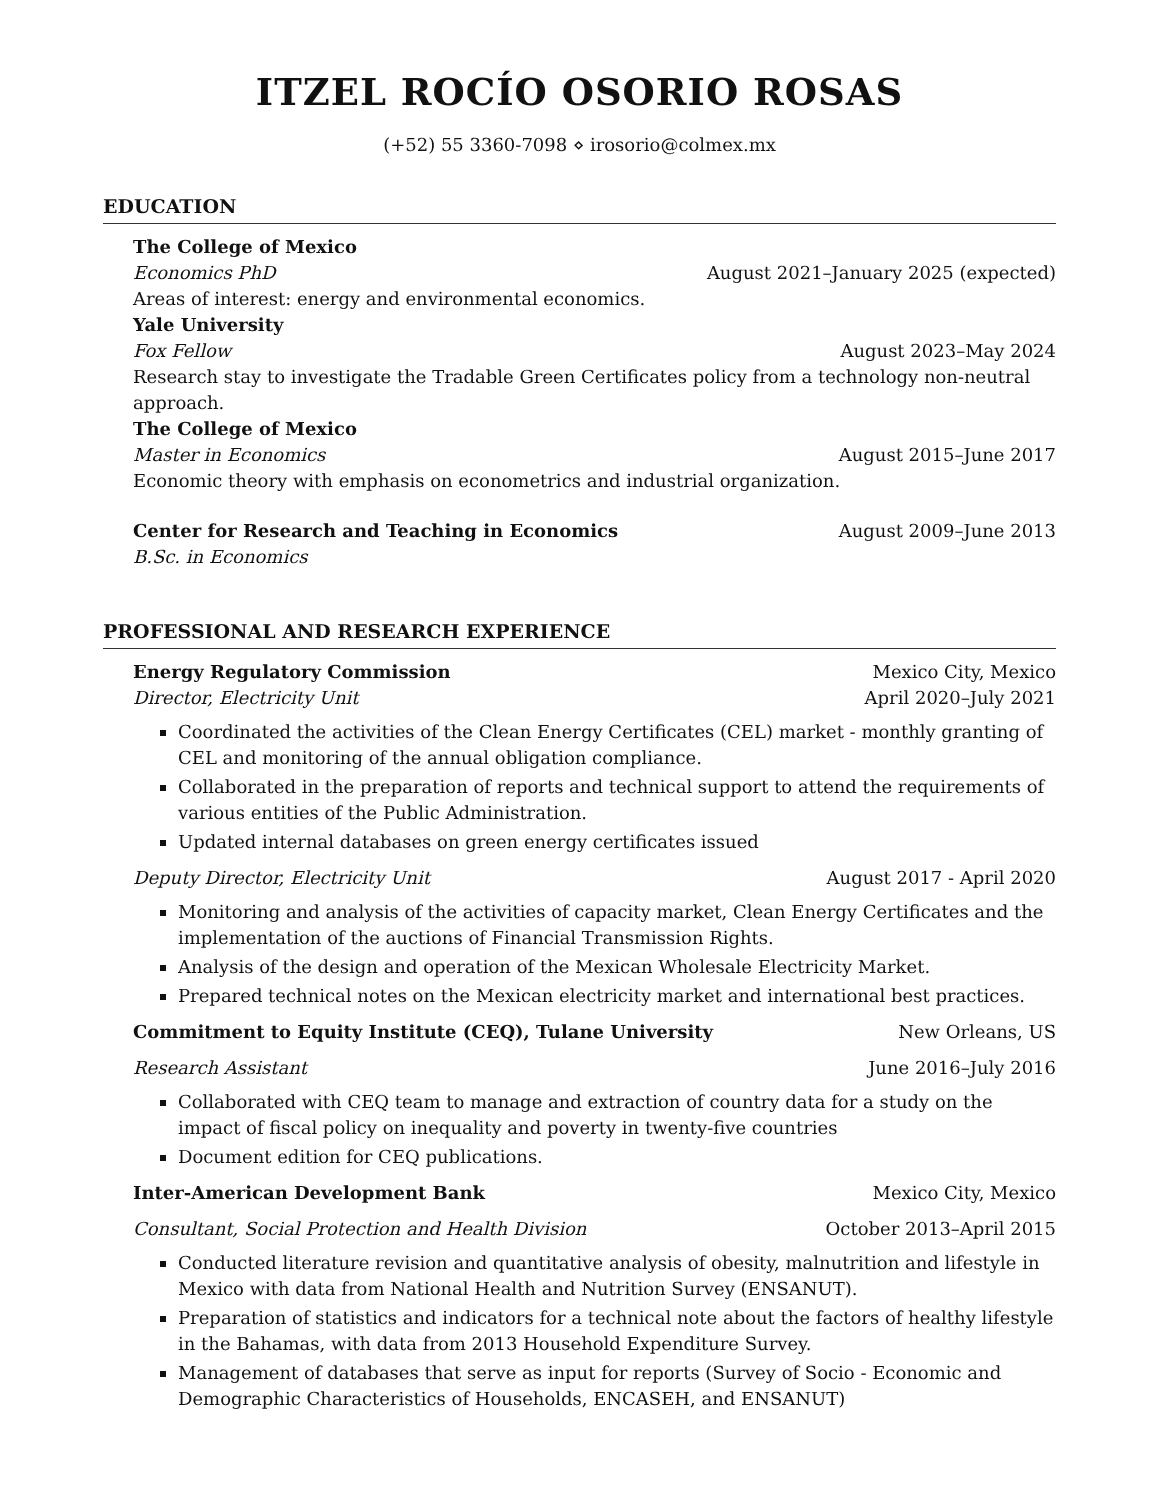ITZEL ROCÍO OSORIO ROSAS
(+52) 55 3360-7098 ⋄ irosorio@colmex.mx
EDUCATION
The College of Mexico
Economics PhD August 2021–January 2025 (expected)
Areas of interest: energy and environmental economics.
Yale University
Fox Fellow August 2023–May 2024
Research stay to investigate the Tradable Green Certificates policy from a technology non-neutral approach.
The College of Mexico
Master in Economics August 2015–June 2017
Economic theory with emphasis on econometrics and industrial organization.
Center for Research and Teaching in Economics August 2009–June 2013
B.Sc. in Economics
PROFESSIONAL AND RESEARCH EXPERIENCE
Energy Regulatory Commission Mexico City, Mexico
Director, Electricity Unit April 2020–July 2021
Coordinated the activities of the Clean Energy Certificates (CEL) market - monthly granting of CEL and monitoring of the annual obligation compliance.
Collaborated in the preparation of reports and technical support to attend the requirements of various entities of the Public Administration.
Updated internal databases on green energy certificates issued
Deputy Director, Electricity Unit August 2017 - April 2020
Monitoring and analysis of the activities of capacity market, Clean Energy Certificates and the implementation of the auctions of Financial Transmission Rights.
Analysis of the design and operation of the Mexican Wholesale Electricity Market.
Prepared technical notes on the Mexican electricity market and international best practices.
Commitment to Equity Institute (CEQ), Tulane University New Orleans, US
Research Assistant June 2016–July 2016
Collaborated with CEQ team to manage and extraction of country data for a study on the impact of fiscal policy on inequality and poverty in twenty-five countries
Document edition for CEQ publications.
Inter-American Development Bank Mexico City, Mexico
Consultant, Social Protection and Health Division October 2013–April 2015
Conducted literature revision and quantitative analysis of obesity, malnutrition and lifestyle in Mexico with data from National Health and Nutrition Survey (ENSANUT).
Preparation of statistics and indicators for a technical note about the factors of healthy lifestyle in the Bahamas, with data from 2013 Household Expenditure Survey.
Management of databases that serve as input for reports (Survey of Socio - Economic and Demographic Characteristics of Households, ENCASEH, and ENSANUT)